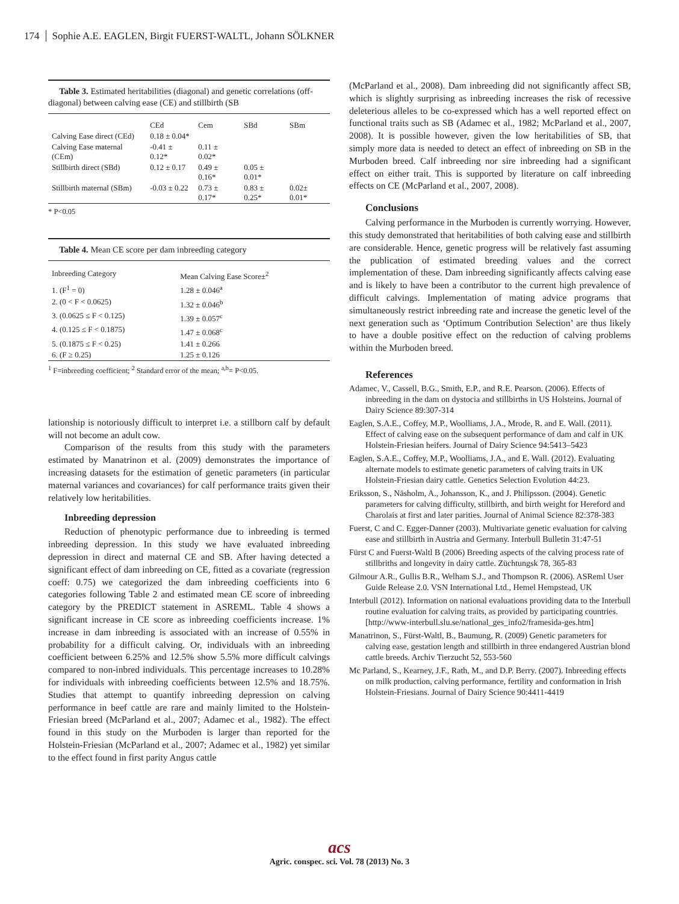174 Sophie A.E. EAGLEN, Birgit FUERST-WALTL, Johann SÖLKNER
Table 3. Estimated heritabilities (diagonal) and genetic correlations (off-diagonal) between calving ease (CE) and stillbirth (SB
| | CEd | Cem | SBd | SBm |
| --- | --- | --- | --- | --- |
| Calving Ease direct (CEd) | 0.18 ± 0.04* | | | |
| Calving Ease maternal (CEm) | -0.41 ± 0.12* | 0.11 ± 0.02* | | |
| Stillbirth direct (SBd) | 0.12 ± 0.17 | 0.49 ± 0.16* | 0.05 ± 0.01* | |
| Stillbirth maternal (SBm) | -0.03 ± 0.22 | 0.73 ± 0.17* | 0.83 ± 0.25* | 0.02± 0.01* |
* P<0.05
Table 4. Mean CE score per dam inbreeding category
| Inbreeding Category | Mean Calving Ease Score±<sup>2</sup> |
| --- | --- |
| 1. (F<sup>1</sup> = 0) | 1.28 ± 0.046<sup>a</sup> |
| 2. (0 < F < 0.0625) | 1.32 ± 0.046<sup>b</sup> |
| 3. (0.0625 ≤ F < 0.125) | 1.39 ± 0.057<sup>c</sup> |
| 4. (0.125 ≤ F < 0.1875) | 1.47 ± 0.068<sup>c</sup> |
| 5. (0.1875 ≤ F < 0.25) | 1.41 ± 0.266 |
| 6. (F ≥ 0.25) | 1.25 ± 0.126 |
<sup>1</sup> F=inbreeding coefficient; <sup>2</sup> Standard error of the mean; <sup>a,b</sup>= P<0.05.
lationship is notoriously difficult to interpret i.e. a stillborn calf by default will not become an adult cow.
Comparison of the results from this study with the parameters estimated by Manatrinon et al. (2009) demonstrates the importance of increasing datasets for the estimation of genetic parameters (in particular maternal variances and covariances) for calf performance traits given their relatively low heritabilities.
Inbreeding depression
Reduction of phenotypic performance due to inbreeding is termed inbreeding depression. In this study we have evaluated inbreeding depression in direct and maternal CE and SB. After having detected a significant effect of dam inbreeding on CE, fitted as a covariate (regression coeff: 0.75) we categorized the dam inbreeding coefficients into 6 categories following Table 2 and estimated mean CE score of inbreeding category by the PREDICT statement in ASREML. Table 4 shows a significant increase in CE score as inbreeding coefficients increase. 1% increase in dam inbreeding is associated with an increase of 0.55% in probability for a difficult calving. Or, individuals with an inbreeding coefficient between 6.25% and 12.5% show 5.5% more difficult calvings compared to non-inbred individuals. This percentage increases to 10.28% for individuals with inbreeding coefficients between 12.5% and 18.75%. Studies that attempt to quantify inbreeding depression on calving performance in beef cattle are rare and mainly limited to the Holstein-Friesian breed (McParland et al., 2007; Adamec et al., 1982). The effect found in this study on the Murboden is larger than reported for the Holstein-Friesian (McParland et al., 2007; Adamec et al., 1982) yet similar to the effect found in first parity Angus cattle
(McParland et al., 2008). Dam inbreeding did not significantly affect SB, which is slightly surprising as inbreeding increases the risk of recessive deleterious alleles to be co-expressed which has a well reported effect on functional traits such as SB (Adamec et al., 1982; McParland et al., 2007, 2008). It is possible however, given the low heritabilities of SB, that simply more data is needed to detect an effect of inbreeding on SB in the Murboden breed. Calf inbreeding nor sire inbreeding had a significant effect on either trait. This is supported by literature on calf inbreeding effects on CE (McParland et al., 2007, 2008).
Conclusions
Calving performance in the Murboden is currently worrying. However, this study demonstrated that heritabilities of both calving ease and stillbirth are considerable. Hence, genetic progress will be relatively fast assuming the publication of estimated breeding values and the correct implementation of these. Dam inbreeding significantly affects calving ease and is likely to have been a contributor to the current high prevalence of difficult calvings. Implementation of mating advice programs that simultaneously restrict inbreeding rate and increase the genetic level of the next generation such as ‘Optimum Contribution Selection’ are thus likely to have a double positive effect on the reduction of calving problems within the Murboden breed.
References
Adamec, V., Cassell, B.G., Smith, E.P., and R.E. Pearson. (2006). Effects of inbreeding in the dam on dystocia and stillbirths in US Holsteins. Journal of Dairy Science 89:307-314
Eaglen, S.A.E., Coffey, M.P., Woolliams, J.A., Mrode, R. and E. Wall. (2011). Effect of calving ease on the subsequent performance of dam and calf in UK Holstein-Friesian heifers. Journal of Dairy Science 94:5413–5423
Eaglen, S.A.E., Coffey, M.P., Woolliams, J.A., and E. Wall. (2012). Evaluating alternate models to estimate genetic parameters of calving traits in UK Holstein-Friesian dairy cattle. Genetics Selection Evolution 44:23.
Eriksson, S., Näsholm, A., Johansson, K., and J. Philipsson. (2004). Genetic parameters for calving difficulty, stillbirth, and birth weight for Hereford and Charolais at first and later parities. Journal of Animal Science 82:378-383
Fuerst, C and C. Egger-Danner (2003). Multivariate genetic evaluation for calving ease and stillbirth in Austria and Germany. Interbull Bulletin 31:47-51
Fürst C and Fuerst-Waltl B (2006) Breeding aspects of the calving process rate of stillbriths and longevity in dairy cattle. Züchtungsk 78, 365-83
Gilmour A.R., Gullis B.R., Welham S.J., and Thompson R. (2006). ASReml User Guide Release 2.0. VSN International Ltd., Hemel Hempstead, UK
Interbull (2012). Information on national evaluations providing data to the Interbull routine evaluation for calving traits, as provided by participating countries. [http://www-interbull.slu.se/national_ges_info2/framesida-ges.htm]
Manatrinon, S., Fürst-Waltl, B., Baumung, R. (2009) Genetic parameters for calving ease, gestation length and stillbirth in three endangered Austrian blond cattle breeds. Archiv Tierzucht 52, 553-560
Mc Parland, S., Kearney, J.F., Rath, M., and D.P. Berry. (2007). Inbreeding effects on milk production, calving performance, fertility and conformation in Irish Holstein-Friesians. Journal of Dairy Science 90:4411-4419
acs
Agric. conspec. sci. Vol. 78 (2013) No. 3